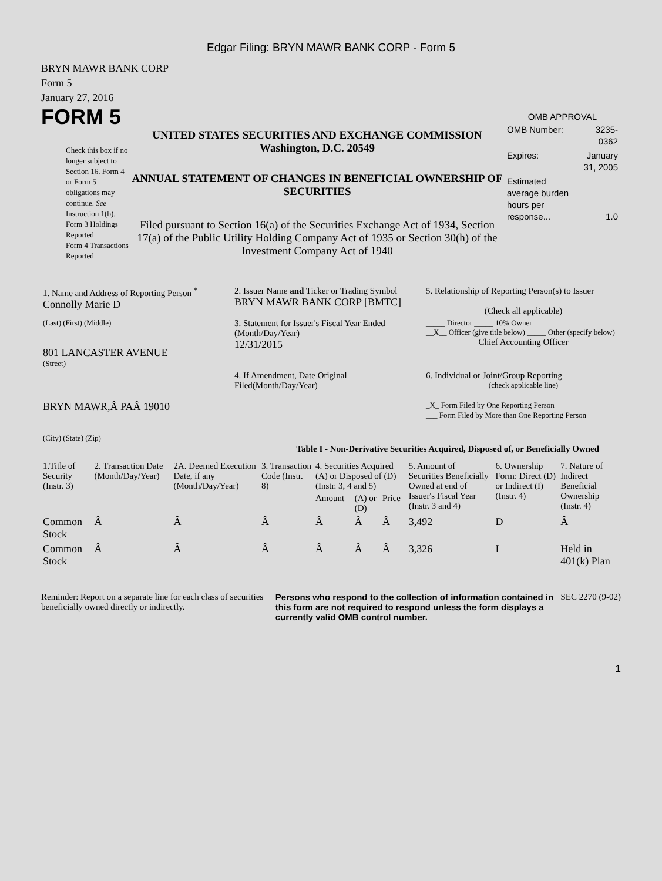Edgar Filing: BRYN MAWR BANK CORP - Form 5
BRYN MAWR BANK CORP
Form 5
January 27, 2016
FORM 5
Check this box if no longer subject to Section 16. Form 4 or Form 5 obligations may continue. See Instruction 1(b).
Form 3 Holdings Reported
Form 4 Transactions Reported
UNITED STATES SECURITIES AND EXCHANGE COMMISSION
Washington, D.C. 20549
ANNUAL STATEMENT OF CHANGES IN BENEFICIAL OWNERSHIP OF SECURITIES
Filed pursuant to Section 16(a) of the Securities Exchange Act of 1934, Section 17(a) of the Public Utility Holding Company Act of 1935 or Section 30(h) of the Investment Company Act of 1940
OMB APPROVAL
| OMB Number: | 3235-0362 |
| Expires: | January 31, 2005 |
| Estimated average burden hours per response... | 1.0 |
| 1. Name and Address of Reporting Person <sup>*</sup> Connolly Marie D | 2. Issuer Name and Ticker or Trading Symbol BRYN MAWR BANK CORP [BMTC] | 5. Relationship of Reporting Person(s) to Issuer (Check all applicable) |
| (Last) (First) (Middle) 801 LANCASTER AVENUE (Street) | 3. Statement for Issuer's Fiscal Year Ended (Month/Day/Year) 12/31/2015 | _____ Director _____ 10% Owner __X__ Officer (give title below) _____ Other (specify below) Chief Accounting Officer |
| BRYN MAWR,Â PAÂ 19010 (City) (State) (Zip) | 4. If Amendment, Date Original Filed(Month/Day/Year) | 6. Individual or Joint/Group Reporting (check applicable line) _X_ Form Filed by One Reporting Person ___ Form Filed by More than One Reporting Person |
Table I - Non-Derivative Securities Acquired, Disposed of, or Beneficially Owned
| 1.Title of Security (Instr. 3) | 2. Transaction Date (Month/Day/Year) | 2A. Deemed Execution Date, if any (Month/Day/Year) | 3. Transaction Code (Instr. 8) | 4. Securities Acquired (A) or Disposed of (D) (Instr. 3, 4 and 5) | | | 5. Amount of Securities Beneficially Owned at end of Issuer's Fiscal Year (Instr. 3 and 4) | 6. Ownership Form: Direct (D) or Indirect (I) (Instr. 4) | 7. Nature of Indirect Beneficial Ownership (Instr. 4) |
| --- | --- | --- | --- | --- | --- | --- | --- | --- | --- |
| | | | | Amount | (A) or (D) | Price | | | |
| Common Stock | Â | Â | Â | Â | Â | Â | 3,492 | D | Â |
| Common Stock | Â | Â | Â | Â | Â | Â | 3,326 | I | Held in 401(k) Plan |
Reminder: Report on a separate line for each class of securities beneficially owned directly or indirectly.
Persons who respond to the collection of information contained in this form are not required to respond unless the form displays a currently valid OMB control number.
SEC 2270 (9-02)
1